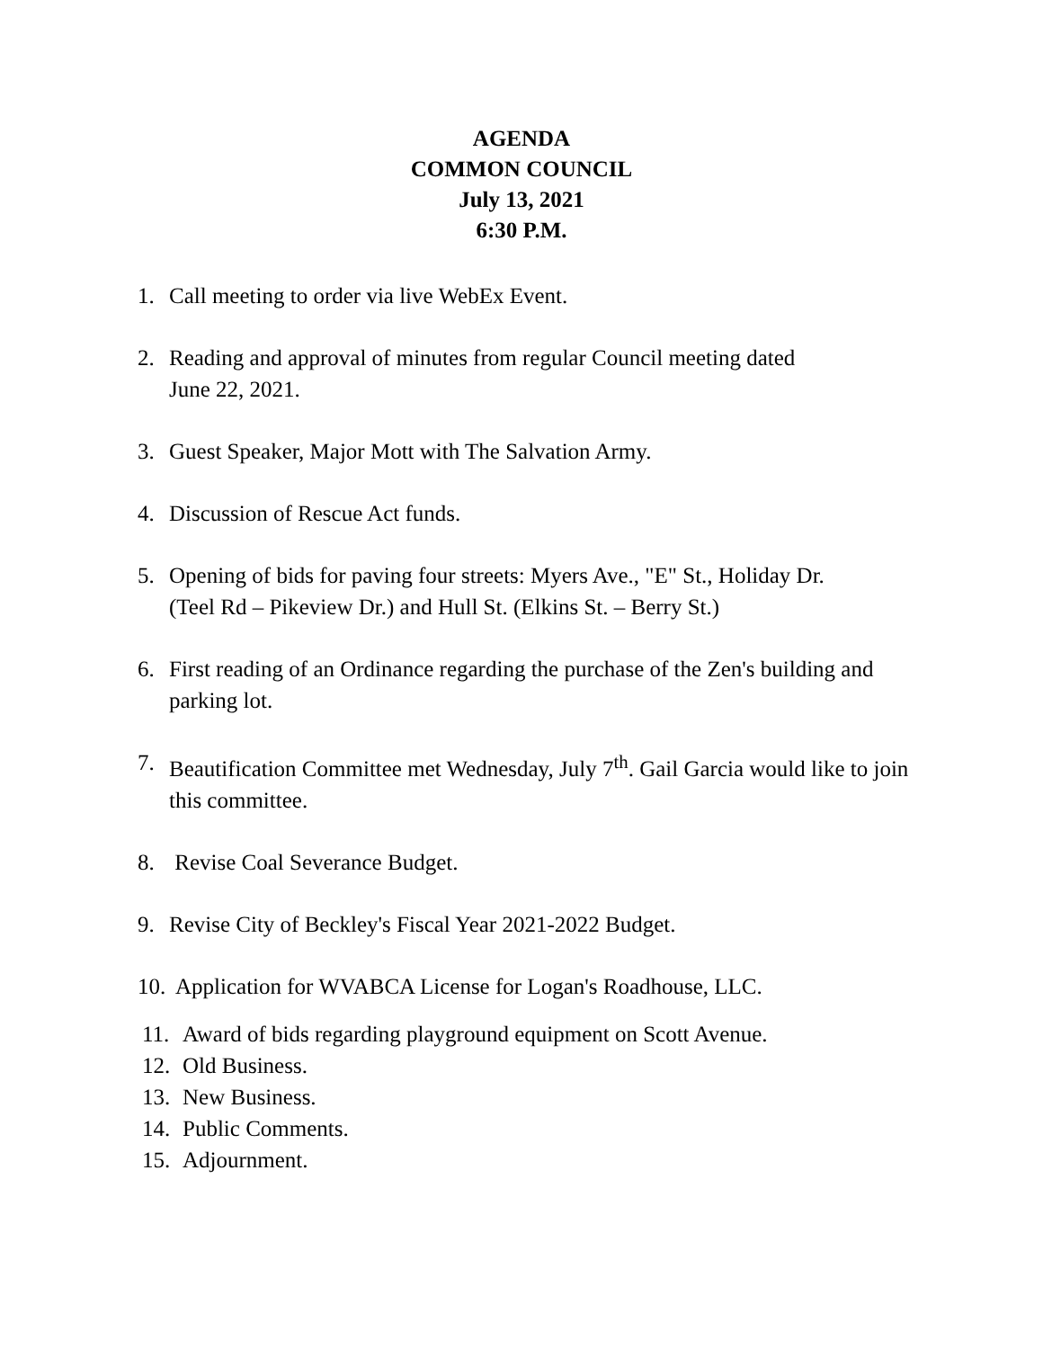AGENDA
COMMON COUNCIL
July 13, 2021
6:30 P.M.
1. Call meeting to order via live WebEx Event.
2. Reading and approval of minutes from regular Council meeting dated
June 22, 2021.
3. Guest Speaker, Major Mott with The Salvation Army.
4. Discussion of Rescue Act funds.
5. Opening of bids for paving four streets: Myers Ave., "E" St., Holiday Dr.
(Teel Rd – Pikeview Dr.) and Hull St. (Elkins St. – Berry St.)
6. First reading of an Ordinance regarding the purchase of the Zen's building and parking lot.
7. Beautification Committee met Wednesday, July 7<sup>th</sup>. Gail Garcia would like to join this committee.
8. Revise Coal Severance Budget.
9. Revise City of Beckley's Fiscal Year 2021-2022 Budget.
10. Application for WVABCA License for Logan's Roadhouse, LLC.
11. Award of bids regarding playground equipment on Scott Avenue.
12. Old Business.
13. New Business.
14. Public Comments.
15. Adjournment.